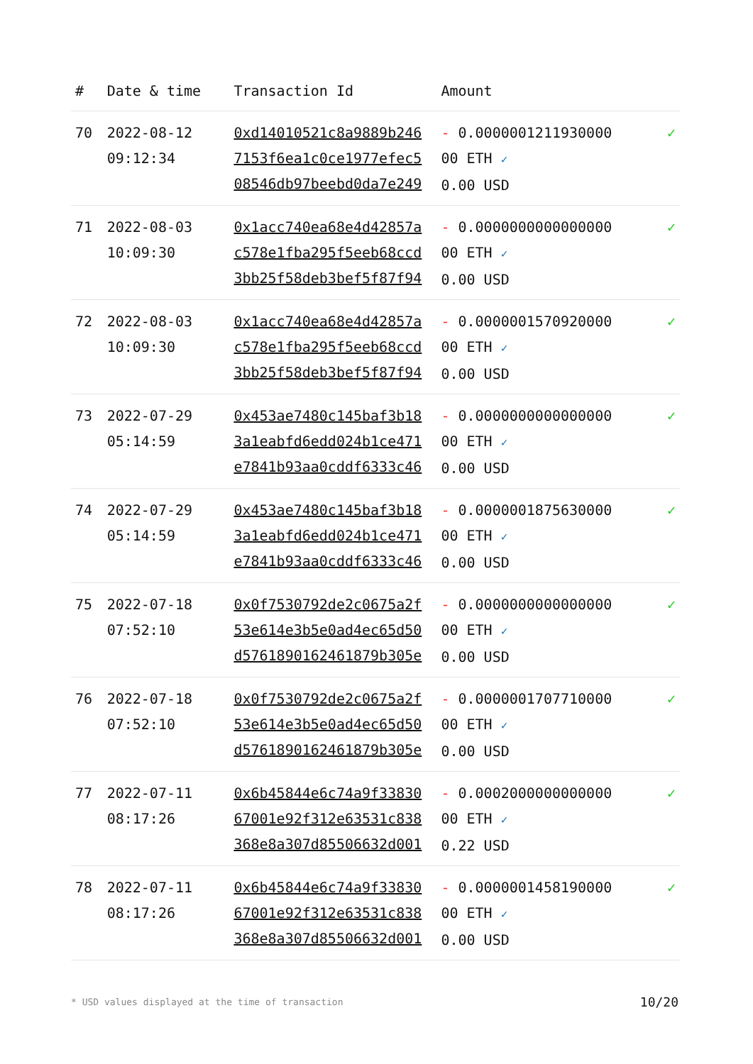| # | Date & time | Transaction Id | Amount | |
| --- | --- | --- | --- | --- |
| 70 | 2022-08-12 09:12:34 | 0xd14010521c8a9889b246 7153f6ea1c0ce1977efec5 08546db97beebd0da7e249 | - 0.0000001211930000 00 ETH ✓ 0.00 USD | ✓ |
| 71 | 2022-08-03 10:09:30 | 0x1acc740ea68e4d42857a c578e1fba295f5eeb68ccd 3bb25f58deb3bef5f87f94 | - 0.0000000000000000 00 ETH ✓ 0.00 USD | ✓ |
| 72 | 2022-08-03 10:09:30 | 0x1acc740ea68e4d42857a c578e1fba295f5eeb68ccd 3bb25f58deb3bef5f87f94 | - 0.0000001570920000 00 ETH ✓ 0.00 USD | ✓ |
| 73 | 2022-07-29 05:14:59 | 0x453ae7480c145baf3b18 3a1eabfd6edd024b1ce471 e7841b93aa0cddf6333c46 | - 0.0000000000000000 00 ETH ✓ 0.00 USD | ✓ |
| 74 | 2022-07-29 05:14:59 | 0x453ae7480c145baf3b18 3a1eabfd6edd024b1ce471 e7841b93aa0cddf6333c46 | - 0.0000001875630000 00 ETH ✓ 0.00 USD | ✓ |
| 75 | 2022-07-18 07:52:10 | 0x0f7530792de2c0675a2f 53e614e3b5e0ad4ec65d50 d5761890162461879b305e | - 0.0000000000000000 00 ETH ✓ 0.00 USD | ✓ |
| 76 | 2022-07-18 07:52:10 | 0x0f7530792de2c0675a2f 53e614e3b5e0ad4ec65d50 d5761890162461879b305e | - 0.0000001707710000 00 ETH ✓ 0.00 USD | ✓ |
| 77 | 2022-07-11 08:17:26 | 0x6b45844e6c74a9f33830 67001e92f312e63531c838 368e8a307d85506632d001 | - 0.0002000000000000 00 ETH ✓ 0.22 USD | ✓ |
| 78 | 2022-07-11 08:17:26 | 0x6b45844e6c74a9f33830 67001e92f312e63531c838 368e8a307d85506632d001 | - 0.0000001458190000 00 ETH ✓ 0.00 USD | ✓ |
* USD values displayed at the time of transaction
10/20